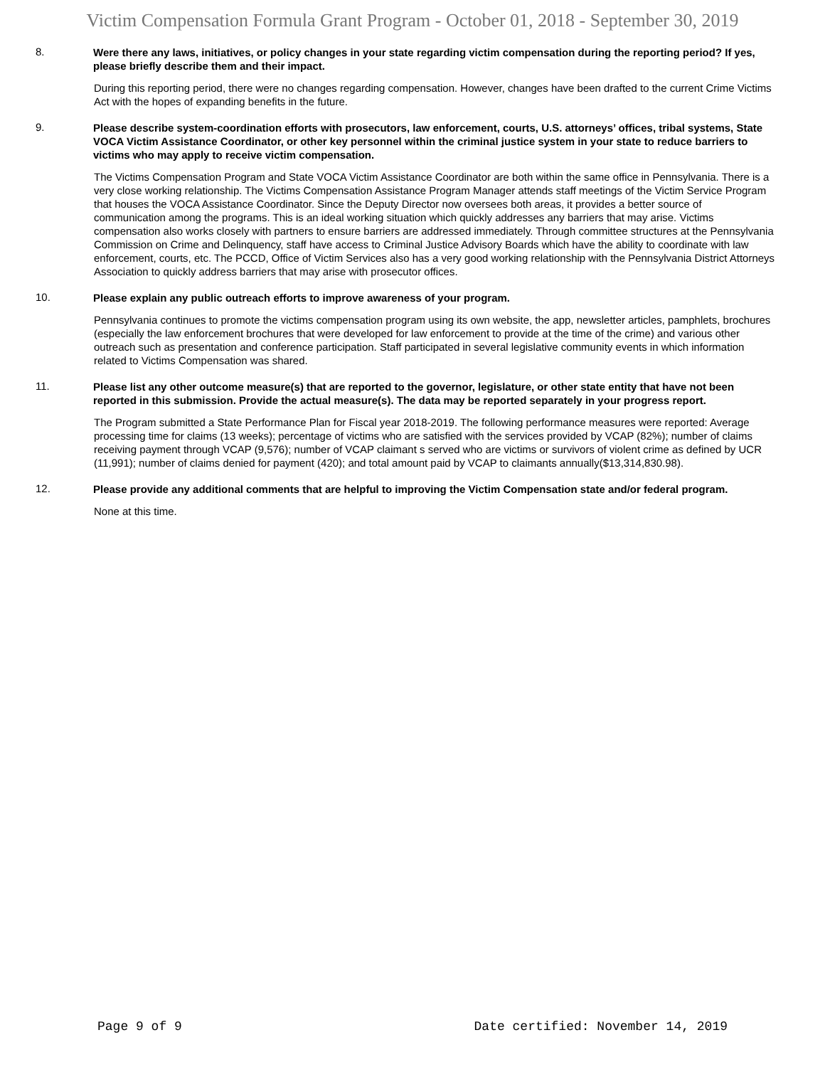Victim Compensation Formula Grant Program - October 01, 2018 - September 30, 2019
8.
Were there any laws, initiatives, or policy changes in your state regarding victim compensation during the reporting period? If yes, please briefly describe them and their impact.
During this reporting period, there were no changes regarding compensation. However, changes have been drafted to the current Crime Victims Act with the hopes of expanding benefits in the future.
9.
Please describe system-coordination efforts with prosecutors, law enforcement, courts, U.S. attorneys’ offices, tribal systems, State VOCA Victim Assistance Coordinator, or other key personnel within the criminal justice system in your state to reduce barriers to victims who may apply to receive victim compensation.
The Victims Compensation Program and State VOCA Victim Assistance Coordinator are both within the same office in Pennsylvania. There is a very close working relationship. The Victims Compensation Assistance Program Manager attends staff meetings of the Victim Service Program that houses the VOCA Assistance Coordinator. Since the Deputy Director now oversees both areas, it provides a better source of communication among the programs. This is an ideal working situation which quickly addresses any barriers that may arise. Victims compensation also works closely with partners to ensure barriers are addressed immediately. Through committee structures at the Pennsylvania Commission on Crime and Delinquency, staff have access to Criminal Justice Advisory Boards which have the ability to coordinate with law enforcement, courts, etc. The PCCD, Office of Victim Services also has a very good working relationship with the Pennsylvania District Attorneys Association to quickly address barriers that may arise with prosecutor offices.
10.
Please explain any public outreach efforts to improve awareness of your program.
Pennsylvania continues to promote the victims compensation program using its own website, the app, newsletter articles, pamphlets, brochures (especially the law enforcement brochures that were developed for law enforcement to provide at the time of the crime) and various other outreach such as presentation and conference participation. Staff participated in several legislative community events in which information related to Victims Compensation was shared.
11.
Please list any other outcome measure(s) that are reported to the governor, legislature, or other state entity that have not been reported in this submission. Provide the actual measure(s). The data may be reported separately in your progress report.
The Program submitted a State Performance Plan for Fiscal year 2018-2019. The following performance measures were reported: Average processing time for claims (13 weeks); percentage of victims who are satisfied with the services provided by VCAP (82%); number of claims receiving payment through VCAP (9,576); number of VCAP claimant s served who are victims or survivors of violent crime as defined by UCR (11,991); number of claims denied for payment (420); and total amount paid by VCAP to claimants annually($13,314,830.98).
12.
Please provide any additional comments that are helpful to improving the Victim Compensation state and/or federal program.
None at this time.
Page 9 of 9 Date certified: November 14, 2019